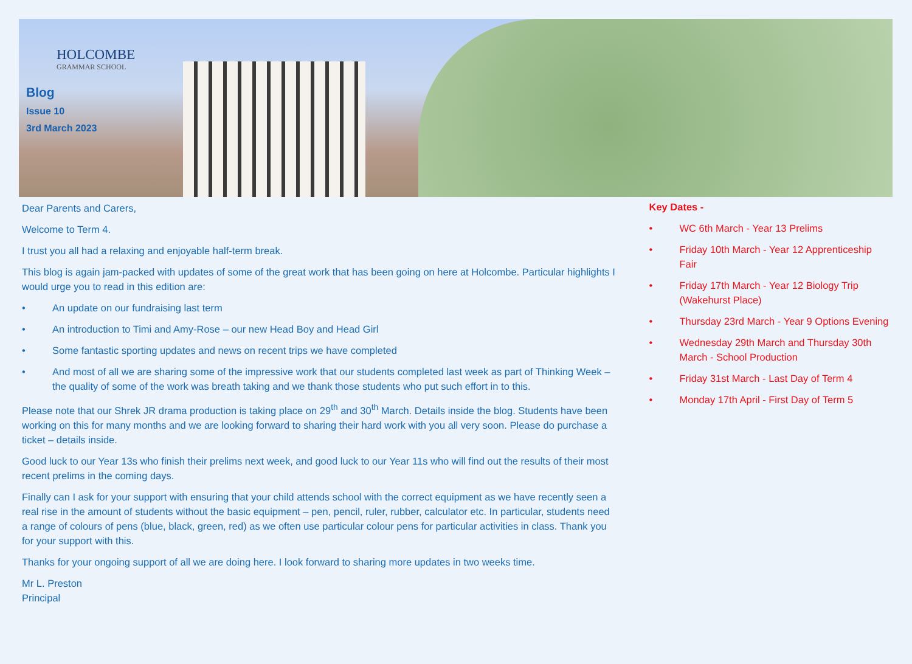HOLCOMBE
GRAMMAR SCHOOL
Blog
Issue 10
3rd March 2023
Dear Parents and Carers,
Welcome to Term 4.
I trust you all had a relaxing and enjoyable half-term break.
This blog is again jam-packed with updates of some of the great work that has been going on here at Holcombe. Particular highlights I would urge you to read in this edition are:
• An update on our fundraising last term
• An introduction to Timi and Amy-Rose – our new Head Boy and Head Girl
• Some fantastic sporting updates and news on recent trips we have completed
• And most of all we are sharing some of the impressive work that our students completed last week as part of Thinking Week – the quality of some of the work was breath taking and we thank those students who put such effort in to this.
Please note that our Shrek JR drama production is taking place on 29<sup>th</sup> and 30<sup>th</sup> March. Details inside the blog. Students have been working on this for many months and we are looking forward to sharing their hard work with you all very soon. Please do purchase a ticket – details inside.
Good luck to our Year 13s who finish their prelims next week, and good luck to our Year 11s who will find out the results of their most recent prelims in the coming days.
Finally can I ask for your support with ensuring that your child attends school with the correct equipment as we have recently seen a real rise in the amount of students without the basic equipment – pen, pencil, ruler, rubber, calculator etc. In particular, students need a range of colours of pens (blue, black, green, red) as we often use particular colour pens for particular activities in class. Thank you for your support with this.
Thanks for your ongoing support of all we are doing here. I look forward to sharing more updates in two weeks time.
Mr L. Preston
Principal
Key Dates -
• WC 6th March - Year 13 Prelims
• Friday 10th March - Year 12 Apprenticeship Fair
• Friday 17th March - Year 12 Biology Trip (Wakehurst Place)
• Thursday 23rd March - Year 9 Options Evening
• Wednesday 29th March and Thursday 30th March - School Production
• Friday 31st March - Last Day of Term 4
• Monday 17th April - First Day of Term 5